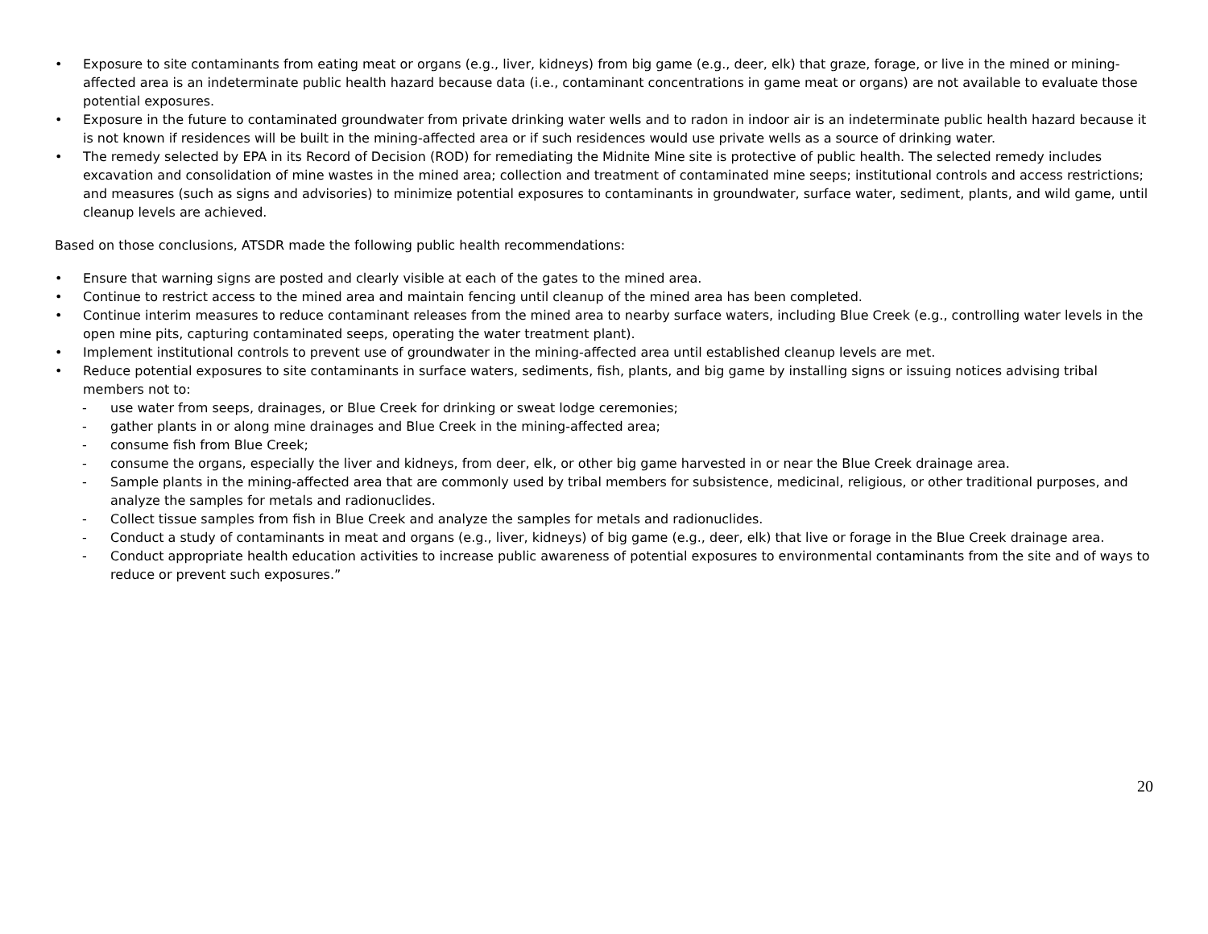• Exposure to site contaminants from eating meat or organs (e.g., liver, kidneys) from big game (e.g., deer, elk) that graze, forage, or live in the mined or mining-affected area is an indeterminate public health hazard because data (i.e., contaminant concentrations in game meat or organs) are not available to evaluate those potential exposures.
• Exposure in the future to contaminated groundwater from private drinking water wells and to radon in indoor air is an indeterminate public health hazard because it is not known if residences will be built in the mining-affected area or if such residences would use private wells as a source of drinking water.
• The remedy selected by EPA in its Record of Decision (ROD) for remediating the Midnite Mine site is protective of public health. The selected remedy includes excavation and consolidation of mine wastes in the mined area; collection and treatment of contaminated mine seeps; institutional controls and access restrictions; and measures (such as signs and advisories) to minimize potential exposures to contaminants in groundwater, surface water, sediment, plants, and wild game, until cleanup levels are achieved.
Based on those conclusions, ATSDR made the following public health recommendations:
• Ensure that warning signs are posted and clearly visible at each of the gates to the mined area.
• Continue to restrict access to the mined area and maintain fencing until cleanup of the mined area has been completed.
• Continue interim measures to reduce contaminant releases from the mined area to nearby surface waters, including Blue Creek (e.g., controlling water levels in the open mine pits, capturing contaminated seeps, operating the water treatment plant).
• Implement institutional controls to prevent use of groundwater in the mining-affected area until established cleanup levels are met.
• Reduce potential exposures to site contaminants in surface waters, sediments, fish, plants, and big game by installing signs or issuing notices advising tribal members not to:
- use water from seeps, drainages, or Blue Creek for drinking or sweat lodge ceremonies;
- gather plants in or along mine drainages and Blue Creek in the mining-affected area;
- consume fish from Blue Creek;
- consume the organs, especially the liver and kidneys, from deer, elk, or other big game harvested in or near the Blue Creek drainage area.
- Sample plants in the mining-affected area that are commonly used by tribal members for subsistence, medicinal, religious, or other traditional purposes, and analyze the samples for metals and radionuclides.
- Collect tissue samples from fish in Blue Creek and analyze the samples for metals and radionuclides.
- Conduct a study of contaminants in meat and organs (e.g., liver, kidneys) of big game (e.g., deer, elk) that live or forage in the Blue Creek drainage area.
- Conduct appropriate health education activities to increase public awareness of potential exposures to environmental contaminants from the site and of ways to reduce or prevent such exposures.”
20